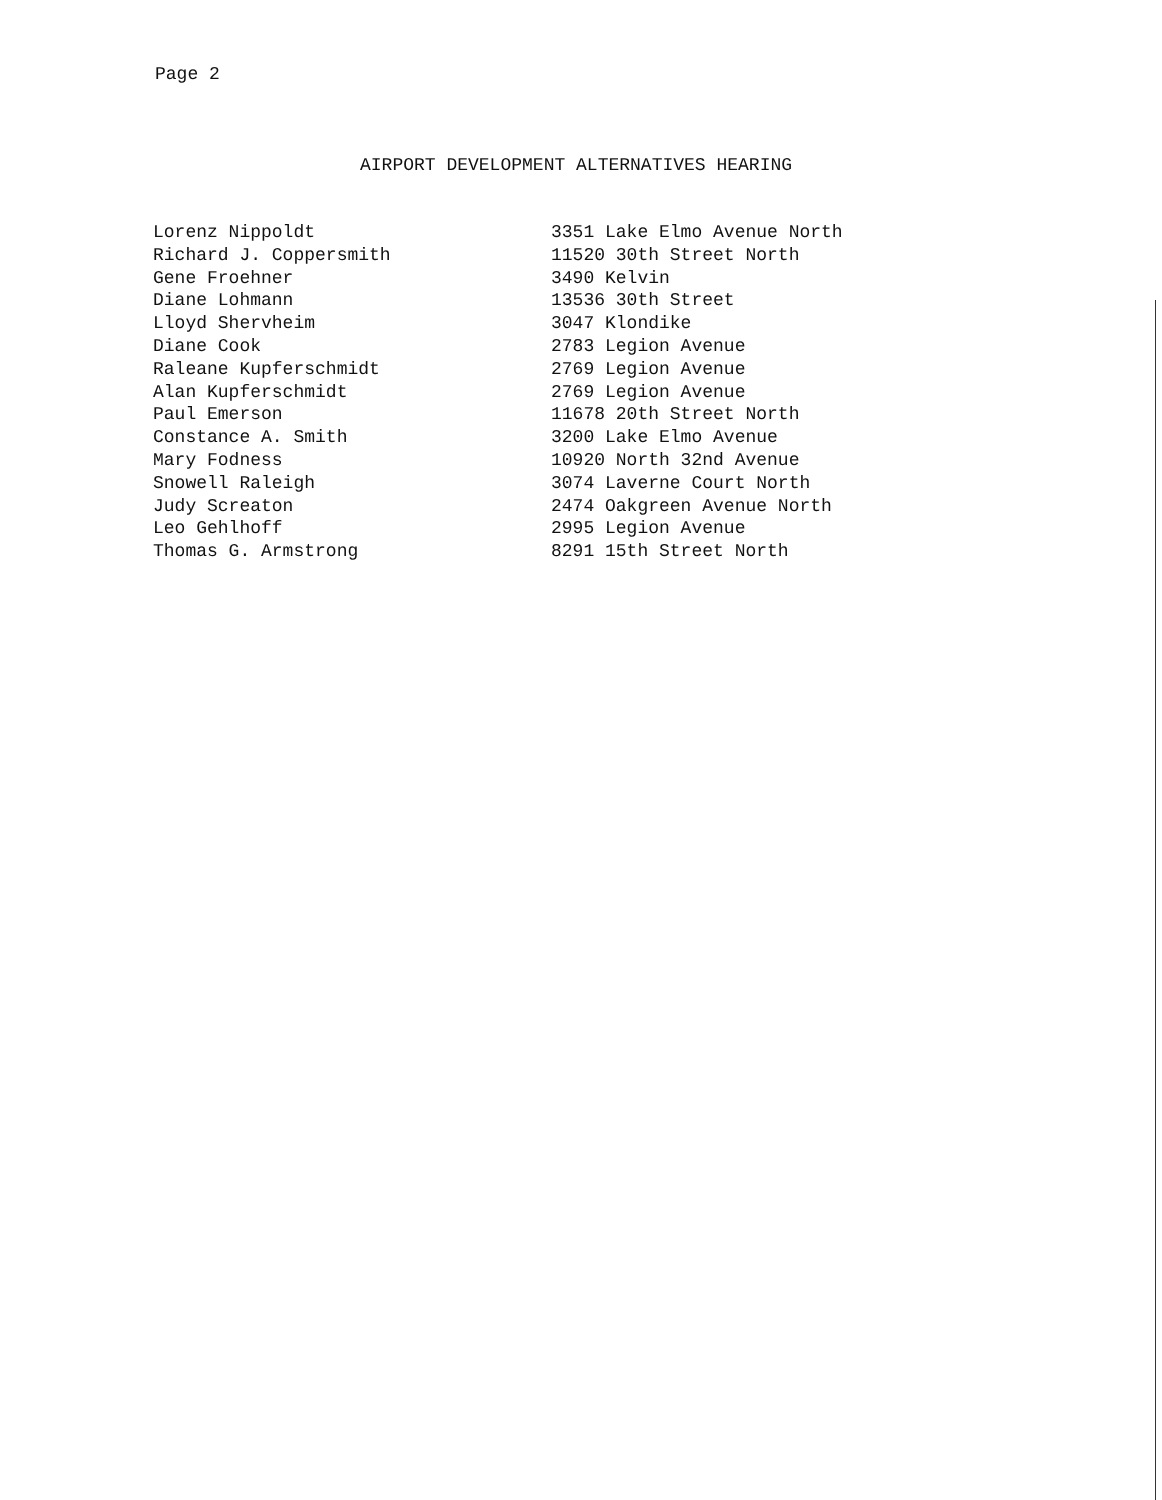Page 2
AIRPORT DEVELOPMENT ALTERNATIVES HEARING
| Lorenz Nippoldt | 3351 Lake Elmo Avenue North |
| Richard J. Coppersmith | 11520 30th Street North |
| Gene Froehner | 3490 Kelvin |
| Diane Lohmann | 13536 30th Street |
| Lloyd Shervheim | 3047 Klondike |
| Diane Cook | 2783 Legion Avenue |
| Raleane Kupferschmidt | 2769 Legion Avenue |
| Alan Kupferschmidt | 2769 Legion Avenue |
| Paul Emerson | 11678 20th Street North |
| Constance A. Smith | 3200 Lake Elmo Avenue |
| Mary Fodness | 10920 North 32nd Avenue |
| Snowell Raleigh | 3074 Laverne Court North |
| Judy Screaton | 2474 Oakgreen Avenue North |
| Leo Gehlhoff | 2995 Legion Avenue |
| Thomas G. Armstrong | 8291 15th Street North |